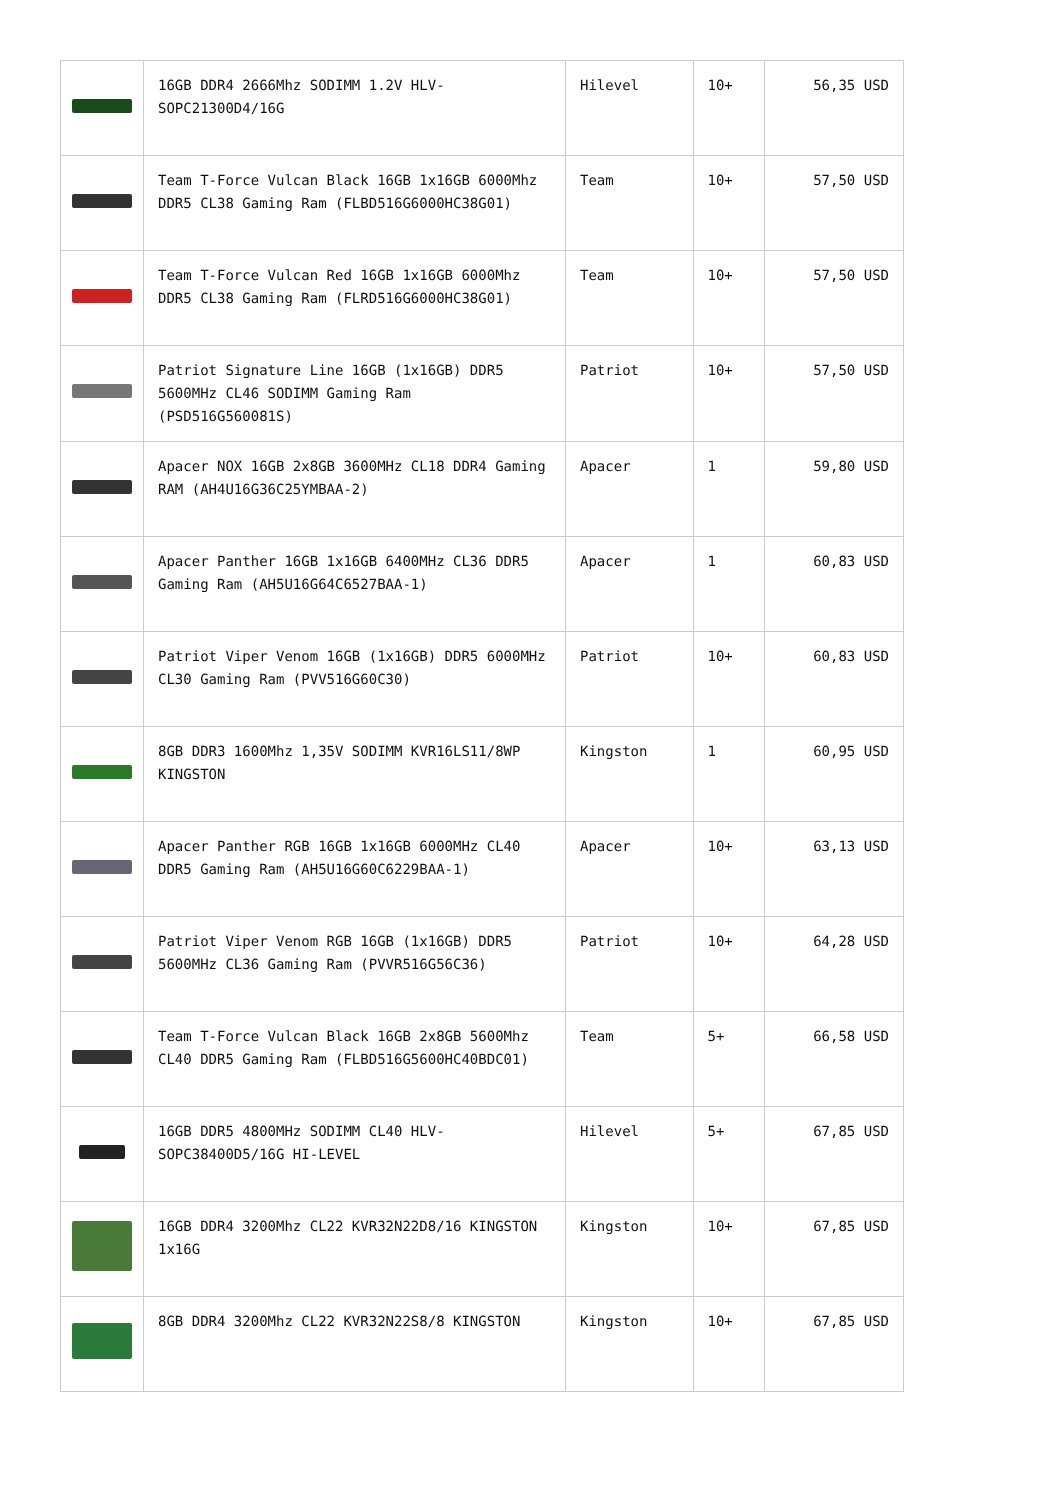| | 16GB DDR4 2666Mhz SODIMM 1.2V HLV-SOPC21300D4/16G | Hilevel | 10+ | 56,35 USD |
| | Team T-Force Vulcan Black 16GB 1x16GB 6000Mhz DDR5 CL38 Gaming Ram (FLBD516G6000HC38G01) | Team | 10+ | 57,50 USD |
| | Team T-Force Vulcan Red 16GB 1x16GB 6000Mhz DDR5 CL38 Gaming Ram (FLRD516G6000HC38G01) | Team | 10+ | 57,50 USD |
| | Patriot Signature Line 16GB (1x16GB) DDR5 5600MHz CL46 SODIMM Gaming Ram (PSD516G560081S) | Patriot | 10+ | 57,50 USD |
| | Apacer NOX 16GB 2x8GB 3600MHz CL18 DDR4 Gaming RAM (AH4U16G36C25YMBAA-2) | Apacer | 1 | 59,80 USD |
| | Apacer Panther 16GB 1x16GB 6400MHz CL36 DDR5 Gaming Ram (AH5U16G64C6527BAA-1) | Apacer | 1 | 60,83 USD |
| | Patriot Viper Venom 16GB (1x16GB) DDR5 6000MHz CL30 Gaming Ram (PVV516G60C30) | Patriot | 10+ | 60,83 USD |
| | 8GB DDR3 1600Mhz 1,35V SODIMM KVR16LS11/8WP KINGSTON | Kingston | 1 | 60,95 USD |
| | Apacer Panther RGB 16GB 1x16GB 6000MHz CL40 DDR5 Gaming Ram (AH5U16G60C6229BAA-1) | Apacer | 10+ | 63,13 USD |
| | Patriot Viper Venom RGB 16GB (1x16GB) DDR5 5600MHz CL36 Gaming Ram (PVVR516G56C36) | Patriot | 10+ | 64,28 USD |
| | Team T-Force Vulcan Black 16GB 2x8GB 5600Mhz CL40 DDR5 Gaming Ram (FLBD516G5600HC40BDC01) | Team | 5+ | 66,58 USD |
| | 16GB DDR5 4800MHz SODIMM CL40 HLV-SOPC38400D5/16G HI-LEVEL | Hilevel | 5+ | 67,85 USD |
| | 16GB DDR4 3200Mhz CL22 KVR32N22D8/16 KINGSTON 1x16G | Kingston | 10+ | 67,85 USD |
| | 8GB DDR4 3200Mhz CL22 KVR32N22S8/8 KINGSTON | Kingston | 10+ | 67,85 USD |